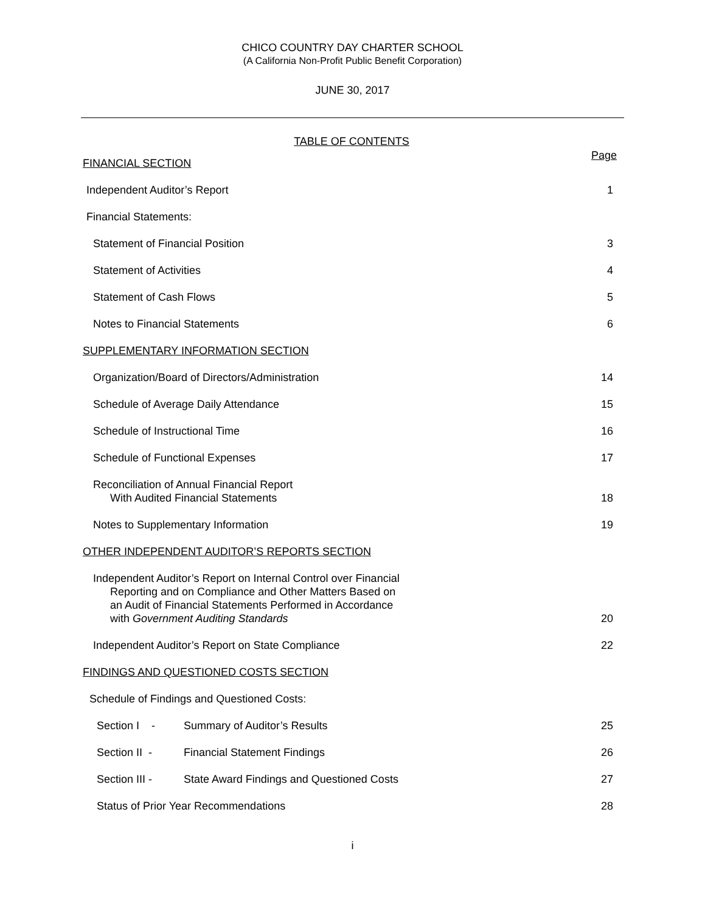CHICO COUNTRY DAY CHARTER SCHOOL
(A California Non-Profit Public Benefit Corporation)
JUNE 30, 2017
TABLE OF CONTENTS
Page
FINANCIAL SECTION
Independent Auditor’s Report 1
Financial Statements:
Statement of Financial Position 3
Statement of Activities 4
Statement of Cash Flows 5
Notes to Financial Statements 6
SUPPLEMENTARY INFORMATION SECTION
Organization/Board of Directors/Administration 14
Schedule of Average Daily Attendance 15
Schedule of Instructional Time 16
Schedule of Functional Expenses 17
Reconciliation of Annual Financial Report
With Audited Financial Statements 18
Notes to Supplementary Information 19
OTHER INDEPENDENT AUDITOR’S REPORTS SECTION
Independent Auditor’s Report on Internal Control over Financial
Reporting and on Compliance and Other Matters Based on
an Audit of Financial Statements Performed in Accordance
with Government Auditing Standards 20
Independent Auditor’s Report on State Compliance 22
FINDINGS AND QUESTIONED COSTS SECTION
Schedule of Findings and Questioned Costs:
Section I - Summary of Auditor’s Results 25
Section II - Financial Statement Findings 26
Section III - State Award Findings and Questioned Costs 27
Status of Prior Year Recommendations 28
i